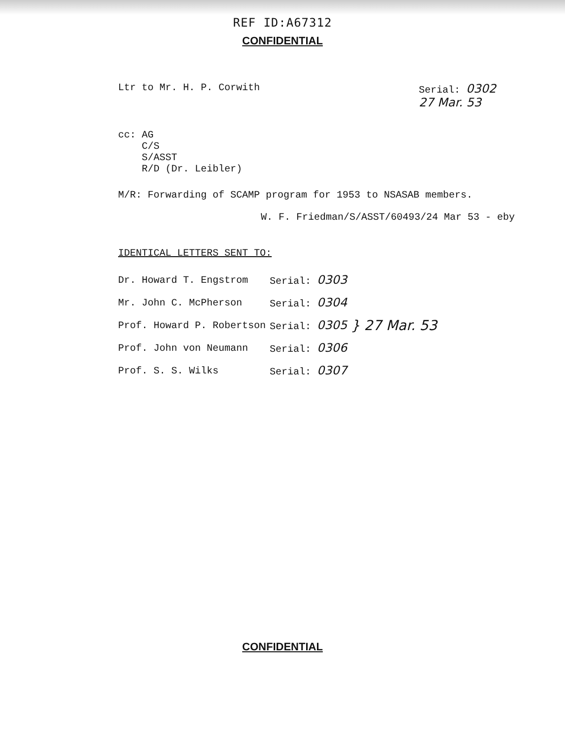REF ID:A67312
CONFIDENTIAL
Ltr to Mr. H. P. Corwith Serial: 0302
27 Mar. 53
cc: AG
C/S
S/ASST
R/D (Dr. Leibler)
M/R: Forwarding of SCAMP program for 1953 to NSASAB members.
W. F. Friedman/S/ASST/60493/24 Mar 53 - eby
IDENTICAL LETTERS SENT TO:
| Dr. Howard T. Engstrom | Serial: 0303 | } 27 Mar. 53 |
| Mr. John C. McPherson | Serial: 0304 | |
| Prof. Howard P. Robertson | Serial: 0305 | |
| Prof. John von Neumann | Serial: 0306 | |
| Prof. S. S. Wilks | Serial: 0307 | |
CONFIDENTIAL